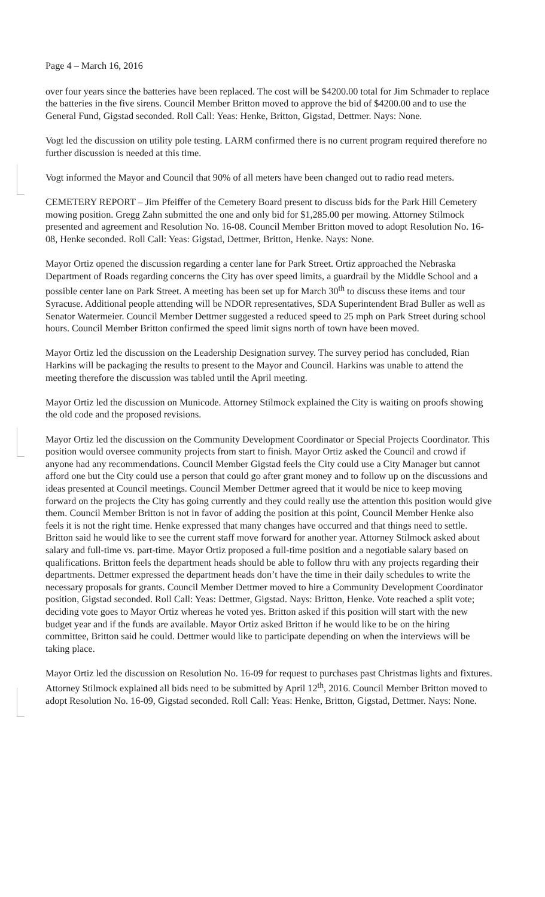Page 4 – March 16, 2016
over four years since the batteries have been replaced. The cost will be $4200.00 total for Jim Schmader to replace the batteries in the five sirens. Council Member Britton moved to approve the bid of $4200.00 and to use the General Fund, Gigstad seconded. Roll Call: Yeas: Henke, Britton, Gigstad, Dettmer. Nays: None.
Vogt led the discussion on utility pole testing. LARM confirmed there is no current program required therefore no further discussion is needed at this time.
Vogt informed the Mayor and Council that 90% of all meters have been changed out to radio read meters.
CEMETERY REPORT – Jim Pfeiffer of the Cemetery Board present to discuss bids for the Park Hill Cemetery mowing position. Gregg Zahn submitted the one and only bid for $1,285.00 per mowing. Attorney Stilmock presented and agreement and Resolution No. 16-08. Council Member Britton moved to adopt Resolution No. 16-08, Henke seconded. Roll Call: Yeas: Gigstad, Dettmer, Britton, Henke. Nays: None.
Mayor Ortiz opened the discussion regarding a center lane for Park Street. Ortiz approached the Nebraska Department of Roads regarding concerns the City has over speed limits, a guardrail by the Middle School and a possible center lane on Park Street. A meeting has been set up for March 30<sup>th</sup> to discuss these items and tour Syracuse. Additional people attending will be NDOR representatives, SDA Superintendent Brad Buller as well as Senator Watermeier. Council Member Dettmer suggested a reduced speed to 25 mph on Park Street during school hours. Council Member Britton confirmed the speed limit signs north of town have been moved.
Mayor Ortiz led the discussion on the Leadership Designation survey. The survey period has concluded, Rian Harkins will be packaging the results to present to the Mayor and Council. Harkins was unable to attend the meeting therefore the discussion was tabled until the April meeting.
Mayor Ortiz led the discussion on Municode. Attorney Stilmock explained the City is waiting on proofs showing the old code and the proposed revisions.
Mayor Ortiz led the discussion on the Community Development Coordinator or Special Projects Coordinator. This position would oversee community projects from start to finish. Mayor Ortiz asked the Council and crowd if anyone had any recommendations. Council Member Gigstad feels the City could use a City Manager but cannot afford one but the City could use a person that could go after grant money and to follow up on the discussions and ideas presented at Council meetings. Council Member Dettmer agreed that it would be nice to keep moving forward on the projects the City has going currently and they could really use the attention this position would give them. Council Member Britton is not in favor of adding the position at this point, Council Member Henke also feels it is not the right time. Henke expressed that many changes have occurred and that things need to settle. Britton said he would like to see the current staff move forward for another year. Attorney Stilmock asked about salary and full-time vs. part-time. Mayor Ortiz proposed a full-time position and a negotiable salary based on qualifications. Britton feels the department heads should be able to follow thru with any projects regarding their departments. Dettmer expressed the department heads don’t have the time in their daily schedules to write the necessary proposals for grants. Council Member Dettmer moved to hire a Community Development Coordinator position, Gigstad seconded. Roll Call: Yeas: Dettmer, Gigstad. Nays: Britton, Henke. Vote reached a split vote; deciding vote goes to Mayor Ortiz whereas he voted yes. Britton asked if this position will start with the new budget year and if the funds are available. Mayor Ortiz asked Britton if he would like to be on the hiring committee, Britton said he could. Dettmer would like to participate depending on when the interviews will be taking place.
Mayor Ortiz led the discussion on Resolution No. 16-09 for request to purchases past Christmas lights and fixtures. Attorney Stilmock explained all bids need to be submitted by April 12<sup>th</sup>, 2016. Council Member Britton moved to adopt Resolution No. 16-09, Gigstad seconded. Roll Call: Yeas: Henke, Britton, Gigstad, Dettmer. Nays: None.